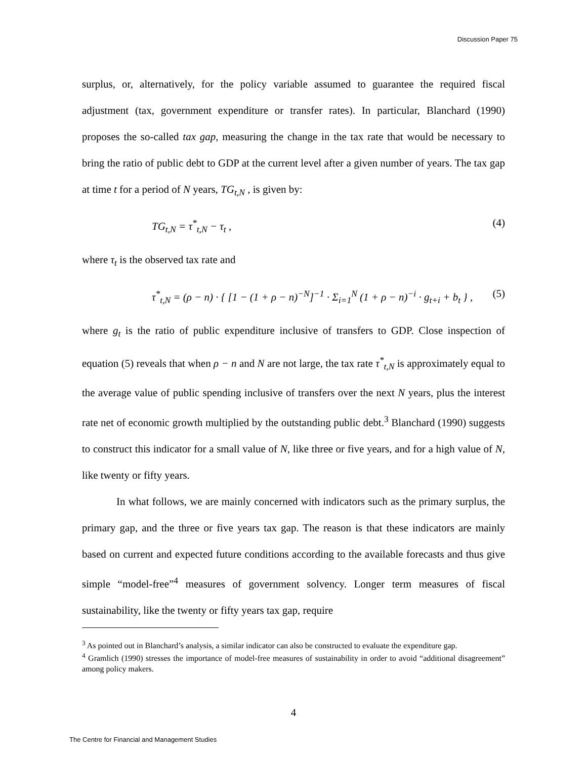Discussion Paper 75
surplus, or, alternatively, for the policy variable assumed to guarantee the required fiscal adjustment (tax, government expenditure or transfer rates). In particular, Blanchard (1990) proposes the so-called tax gap, measuring the change in the tax rate that would be necessary to bring the ratio of public debt to GDP at the current level after a given number of years. The tax gap at time t for a period of N years, TG<sub>t,N</sub> , is given by:
TG<sub>t,N</sub> = τ<sup>*</sup><sub>t,N</sub> − τ<sub>t</sub> , (4)
where τ<sub>t</sub> is the observed tax rate and
τ<sup>*</sup><sub>t,N</sub> = (ρ − n) · { [1 − (1 + ρ − n)<sup>−N</sup>]<sup>−1</sup> · Σ<sub>i=1</sub><sup>N</sup> (1 + ρ − n)<sup>−i</sup> · g<sub>t+i</sub> + b<sub>t</sub> } , (5)
where g<sub>t</sub> is the ratio of public expenditure inclusive of transfers to GDP. Close inspection of equation (5) reveals that when ρ − n and N are not large, the tax rate τ<sup>*</sup><sub>t,N</sub> is approximately equal to the average value of public spending inclusive of transfers over the next N years, plus the interest rate net of economic growth multiplied by the outstanding public debt.<sup>3</sup> Blanchard (1990) suggests to construct this indicator for a small value of N, like three or five years, and for a high value of N, like twenty or fifty years.
In what follows, we are mainly concerned with indicators such as the primary surplus, the primary gap, and the three or five years tax gap. The reason is that these indicators are mainly based on current and expected future conditions according to the available forecasts and thus give simple “model-free”<sup>4</sup> measures of government solvency. Longer term measures of fiscal sustainability, like the twenty or fifty years tax gap, require
<sup>3</sup> As pointed out in Blanchard’s analysis, a similar indicator can also be constructed to evaluate the expenditure gap.
<sup>4</sup> Gramlich (1990) stresses the importance of model-free measures of sustainability in order to avoid “additional disagreement” among policy makers.
4
The Centre for Financial and Management Studies